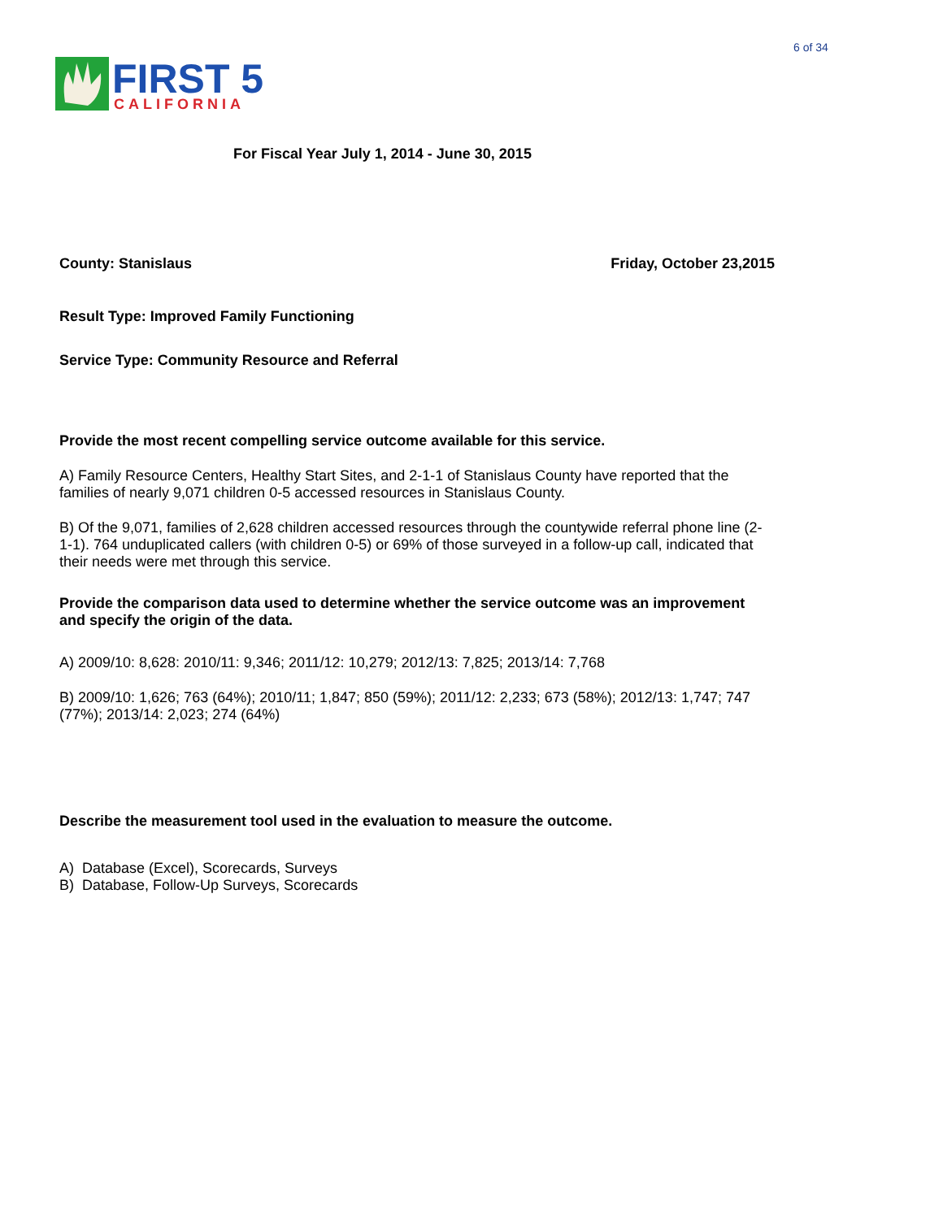6 of 34
FIRST 5
CALIFORNIA
For Fiscal Year July 1, 2014 - June 30, 2015
County: Stanislaus Friday, October 23,2015
Result Type: Improved Family Functioning
Service Type: Community Resource and Referral
Provide the most recent compelling service outcome available for this service.
A) Family Resource Centers, Healthy Start Sites, and 2-1-1 of Stanislaus County have reported that the families of nearly 9,071 children 0-5 accessed resources in Stanislaus County.
B) Of the 9,071, families of 2,628 children accessed resources through the countywide referral phone line (2-1-1). 764 unduplicated callers (with children 0-5) or 69% of those surveyed in a follow-up call, indicated that their needs were met through this service.
Provide the comparison data used to determine whether the service outcome was an improvement and specify the origin of the data.
A) 2009/10: 8,628: 2010/11: 9,346; 2011/12: 10,279; 2012/13: 7,825; 2013/14: 7,768
B) 2009/10: 1,626; 763 (64%); 2010/11; 1,847; 850 (59%); 2011/12: 2,233; 673 (58%); 2012/13: 1,747; 747 (77%); 2013/14: 2,023; 274 (64%)
Describe the measurement tool used in the evaluation to measure the outcome.
A) Database (Excel), Scorecards, Surveys
B) Database, Follow-Up Surveys, Scorecards